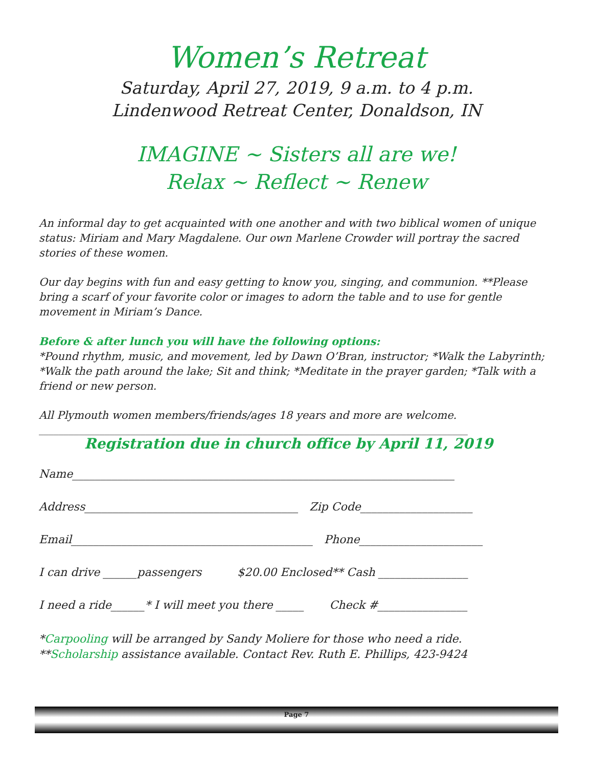Women’s Retreat
Saturday, April 27, 2019, 9 a.m. to 4 p.m.
Lindenwood Retreat Center, Donaldson, IN
IMAGINE ~ Sisters all are we!
Relax ~ Reflect ~ Renew
An informal day to get acquainted with one another and with two biblical women of unique status: Miriam and Mary Magdalene. Our own Marlene Crowder will portray the sacred stories of these women.
Our day begins with fun and easy getting to know you, singing, and communion. **Please bring a scarf of your favorite color or images to adorn the table and to use for gentle movement in Miriam’s Dance.
Before & after lunch you will have the following options:
*Pound rhythm, music, and movement, led by Dawn O’Bran, instructor; *Walk the Labyrinth; *Walk the path around the lake; Sit and think; *Meditate in the prayer garden; *Talk with a friend or new person.
All Plymouth women members/friends/ages 18 years and more are welcome.
____________________________________________________________________________________
Registration due in church office by April 11, 2019
Name____________________________________________________________________
Address______________________________________ Zip Code____________________
Email___________________________________________ Phone______________________
I can drive ______passengers $20.00 Enclosed** Cash ________________
I need a ride______* I will meet you there _____ Check #________________
*Carpooling will be arranged by Sandy Moliere for those who need a ride.
**Scholarship assistance available. Contact Rev. Ruth E. Phillips, 423-9424
Page 7